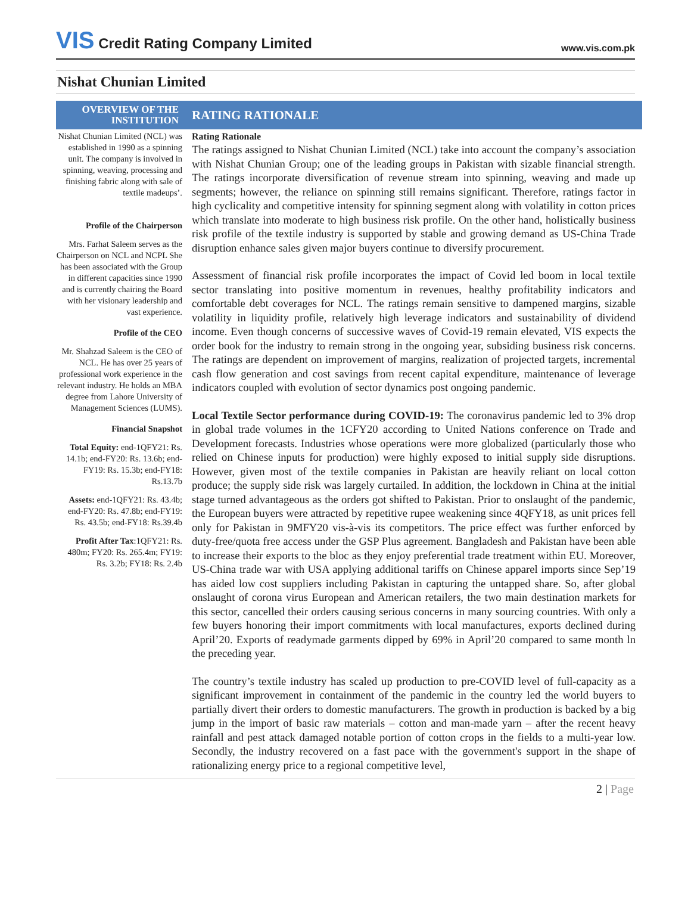VIS Credit Rating Company Limited
www.vis.com.pk
Nishat Chunian Limited
OVERVIEW OF THE INSTITUTION
RATING RATIONALE
Nishat Chunian Limited (NCL) was established in 1990 as a spinning unit. The company is involved in spinning, weaving, processing and finishing fabric along with sale of textile madeups’.
Profile of the Chairperson
Mrs. Farhat Saleem serves as the Chairperson on NCL and NCPL She has been associated with the Group in different capacities since 1990 and is currently chairing the Board with her visionary leadership and vast experience.
Profile of the CEO
Mr. Shahzad Saleem is the CEO of NCL. He has over 25 years of professional work experience in the relevant industry. He holds an MBA degree from Lahore University of Management Sciences (LUMS).
Financial Snapshot
Total Equity: end-1QFY21: Rs. 14.1b; end-FY20: Rs. 13.6b; end-FY19: Rs. 15.3b; end-FY18: Rs.13.7b
Assets: end-1QFY21: Rs. 43.4b; end-FY20: Rs. 47.8b; end-FY19: Rs. 43.5b; end-FY18: Rs.39.4b
Profit After Tax:1QFY21: Rs. 480m; FY20: Rs. 265.4m; FY19: Rs. 3.2b; FY18: Rs. 2.4b
Rating Rationale
The ratings assigned to Nishat Chunian Limited (NCL) take into account the company’s association with Nishat Chunian Group; one of the leading groups in Pakistan with sizable financial strength. The ratings incorporate diversification of revenue stream into spinning, weaving and made up segments; however, the reliance on spinning still remains significant. Therefore, ratings factor in high cyclicality and competitive intensity for spinning segment along with volatility in cotton prices which translate into moderate to high business risk profile. On the other hand, holistically business risk profile of the textile industry is supported by stable and growing demand as US-China Trade disruption enhance sales given major buyers continue to diversify procurement.
Assessment of financial risk profile incorporates the impact of Covid led boom in local textile sector translating into positive momentum in revenues, healthy profitability indicators and comfortable debt coverages for NCL. The ratings remain sensitive to dampened margins, sizable volatility in liquidity profile, relatively high leverage indicators and sustainability of dividend income. Even though concerns of successive waves of Covid-19 remain elevated, VIS expects the order book for the industry to remain strong in the ongoing year, subsiding business risk concerns. The ratings are dependent on improvement of margins, realization of projected targets, incremental cash flow generation and cost savings from recent capital expenditure, maintenance of leverage indicators coupled with evolution of sector dynamics post ongoing pandemic.
Local Textile Sector performance during COVID-19: The coronavirus pandemic led to 3% drop in global trade volumes in the 1CFY20 according to United Nations conference on Trade and Development forecasts. Industries whose operations were more globalized (particularly those who relied on Chinese inputs for production) were highly exposed to initial supply side disruptions. However, given most of the textile companies in Pakistan are heavily reliant on local cotton produce; the supply side risk was largely curtailed. In addition, the lockdown in China at the initial stage turned advantageous as the orders got shifted to Pakistan. Prior to onslaught of the pandemic, the European buyers were attracted by repetitive rupee weakening since 4QFY18, as unit prices fell only for Pakistan in 9MFY20 vis-à-vis its competitors. The price effect was further enforced by duty-free/quota free access under the GSP Plus agreement. Bangladesh and Pakistan have been able to increase their exports to the bloc as they enjoy preferential trade treatment within EU. Moreover, US-China trade war with USA applying additional tariffs on Chinese apparel imports since Sep’19 has aided low cost suppliers including Pakistan in capturing the untapped share. So, after global onslaught of corona virus European and American retailers, the two main destination markets for this sector, cancelled their orders causing serious concerns in many sourcing countries. With only a few buyers honoring their import commitments with local manufactures, exports declined during April’20. Exports of readymade garments dipped by 69% in April’20 compared to same month ln the preceding year.
The country’s textile industry has scaled up production to pre-COVID level of full-capacity as a significant improvement in containment of the pandemic in the country led the world buyers to partially divert their orders to domestic manufacturers. The growth in production is backed by a big jump in the import of basic raw materials – cotton and man-made yarn – after the recent heavy rainfall and pest attack damaged notable portion of cotton crops in the fields to a multi-year low. Secondly, the industry recovered on a fast pace with the government's support in the shape of rationalizing energy price to a regional competitive level,
2 | Page